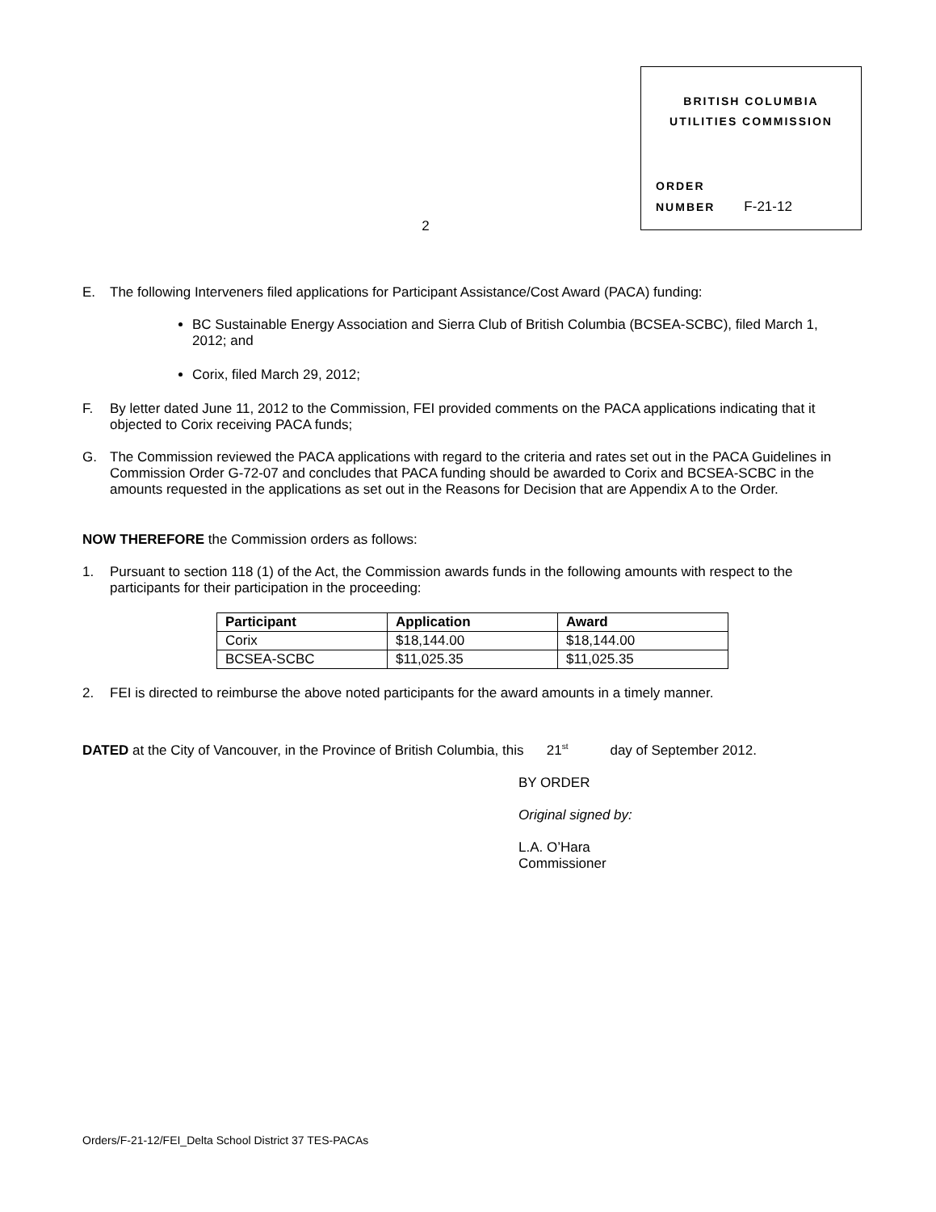BRITISH COLUMBIA
UTILITIES COMMISSION
ORDER
NUMBER F-21-12
2
E. The following Interveners filed applications for Participant Assistance/Cost Award (PACA) funding:
BC Sustainable Energy Association and Sierra Club of British Columbia (BCSEA-SCBC), filed March 1, 2012; and
Corix, filed March 29, 2012;
F. By letter dated June 11, 2012 to the Commission, FEI provided comments on the PACA applications indicating that it objected to Corix receiving PACA funds;
G. The Commission reviewed the PACA applications with regard to the criteria and rates set out in the PACA Guidelines in Commission Order G-72-07 and concludes that PACA funding should be awarded to Corix and BCSEA-SCBC in the amounts requested in the applications as set out in the Reasons for Decision that are Appendix A to the Order.
NOW THEREFORE the Commission orders as follows:
1. Pursuant to section 118 (1) of the Act, the Commission awards funds in the following amounts with respect to the participants for their participation in the proceeding:
| Participant | Application | Award |
| --- | --- | --- |
| Corix | $18,144.00 | $18,144.00 |
| BCSEA-SCBC | $11,025.35 | $11,025.35 |
2. FEI is directed to reimburse the above noted participants for the award amounts in a timely manner.
DATED at the City of Vancouver, in the Province of British Columbia, this 21<sup>st</sup> day of September 2012.
BY ORDER
Original signed by:
L.A. O’Hara
Commissioner
Orders/F-21-12/FEI_Delta School District 37 TES-PACAs